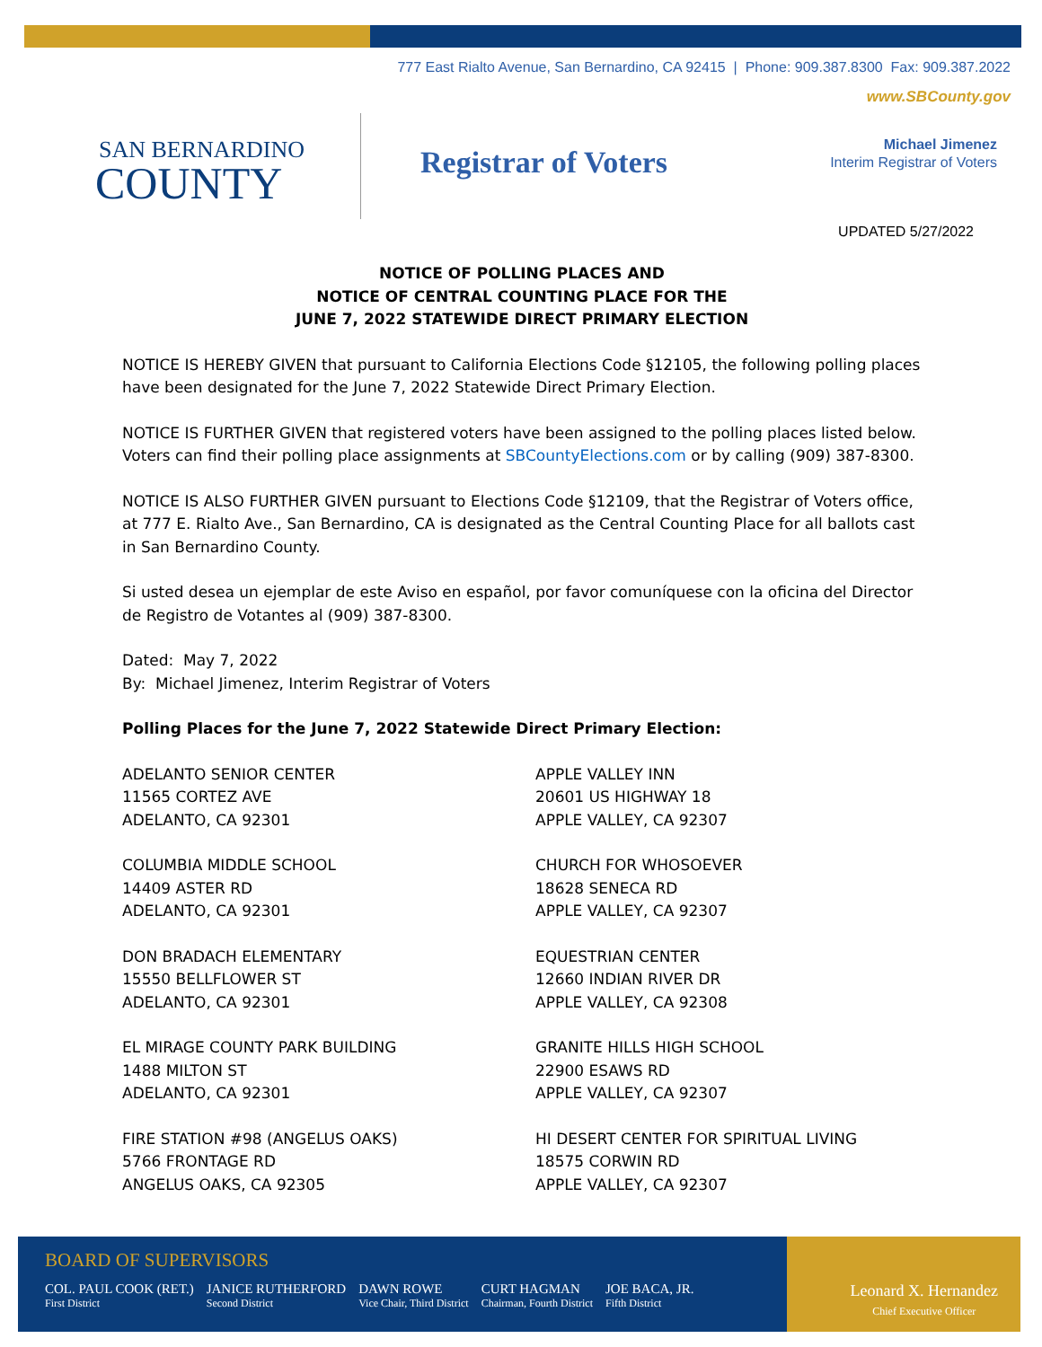777 East Rialto Avenue, San Bernardino, CA 92415 | Phone: 909.387.8300 Fax: 909.387.2022
www.SBCounty.gov
SAN BERNARDINO
COUNTY
Registrar of Voters
Michael Jimenez
Interim Registrar of Voters
UPDATED 5/27/2022
NOTICE OF POLLING PLACES AND
NOTICE OF CENTRAL COUNTING PLACE FOR THE
JUNE 7, 2022 STATEWIDE DIRECT PRIMARY ELECTION
NOTICE IS HEREBY GIVEN that pursuant to California Elections Code §12105, the following polling places have been designated for the June 7, 2022 Statewide Direct Primary Election.
NOTICE IS FURTHER GIVEN that registered voters have been assigned to the polling places listed below. Voters can find their polling place assignments at SBCountyElections.com or by calling (909) 387-8300.
NOTICE IS ALSO FURTHER GIVEN pursuant to Elections Code §12109, that the Registrar of Voters office, at 777 E. Rialto Ave., San Bernardino, CA is designated as the Central Counting Place for all ballots cast in San Bernardino County.
Si usted desea un ejemplar de este Aviso en español, por favor comuníquese con la oficina del Director de Registro de Votantes al (909) 387-8300.
Dated: May 7, 2022
By: Michael Jimenez, Interim Registrar of Voters
Polling Places for the June 7, 2022 Statewide Direct Primary Election:
ADELANTO SENIOR CENTER
11565 CORTEZ AVE
ADELANTO, CA 92301
APPLE VALLEY INN
20601 US HIGHWAY 18
APPLE VALLEY, CA 92307
COLUMBIA MIDDLE SCHOOL
14409 ASTER RD
ADELANTO, CA 92301
CHURCH FOR WHOSOEVER
18628 SENECA RD
APPLE VALLEY, CA 92307
DON BRADACH ELEMENTARY
15550 BELLFLOWER ST
ADELANTO, CA 92301
EQUESTRIAN CENTER
12660 INDIAN RIVER DR
APPLE VALLEY, CA 92308
EL MIRAGE COUNTY PARK BUILDING
1488 MILTON ST
ADELANTO, CA 92301
GRANITE HILLS HIGH SCHOOL
22900 ESAWS RD
APPLE VALLEY, CA 92307
FIRE STATION #98 (ANGELUS OAKS)
5766 FRONTAGE RD
ANGELUS OAKS, CA 92305
HI DESERT CENTER FOR SPIRITUAL LIVING
18575 CORWIN RD
APPLE VALLEY, CA 92307
BOARD OF SUPERVISORS
COL. PAUL COOK (RET.)
First District
JANICE RUTHERFORD
Second District
DAWN ROWE
Vice Chair, Third District
CURT HAGMAN
Chairman, Fourth District
JOE BACA, JR.
Fifth District
Leonard X. Hernandez
Chief Executive Officer